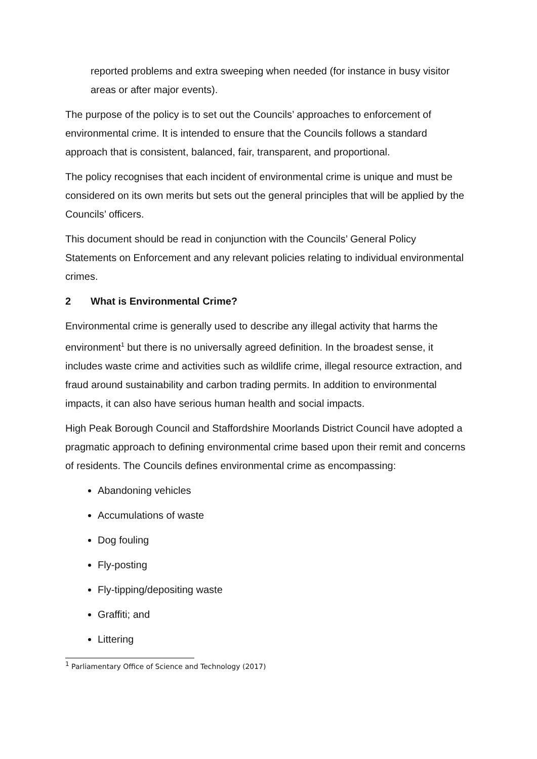reported problems and extra sweeping when needed (for instance in busy visitor areas or after major events).
The purpose of the policy is to set out the Councils’ approaches to enforcement of environmental crime. It is intended to ensure that the Councils follows a standard approach that is consistent, balanced, fair, transparent, and proportional.
The policy recognises that each incident of environmental crime is unique and must be considered on its own merits but sets out the general principles that will be applied by the Councils’ officers.
This document should be read in conjunction with the Councils’ General Policy Statements on Enforcement and any relevant policies relating to individual environmental crimes.
2 What is Environmental Crime?
Environmental crime is generally used to describe any illegal activity that harms the environment<sup>1</sup> but there is no universally agreed definition. In the broadest sense, it includes waste crime and activities such as wildlife crime, illegal resource extraction, and fraud around sustainability and carbon trading permits. In addition to environmental impacts, it can also have serious human health and social impacts.
High Peak Borough Council and Staffordshire Moorlands District Council have adopted a pragmatic approach to defining environmental crime based upon their remit and concerns of residents. The Councils defines environmental crime as encompassing:
Abandoning vehicles
Accumulations of waste
Dog fouling
Fly-posting
Fly-tipping/depositing waste
Graffiti; and
Littering
<sup>1</sup> Parliamentary Office of Science and Technology (2017)